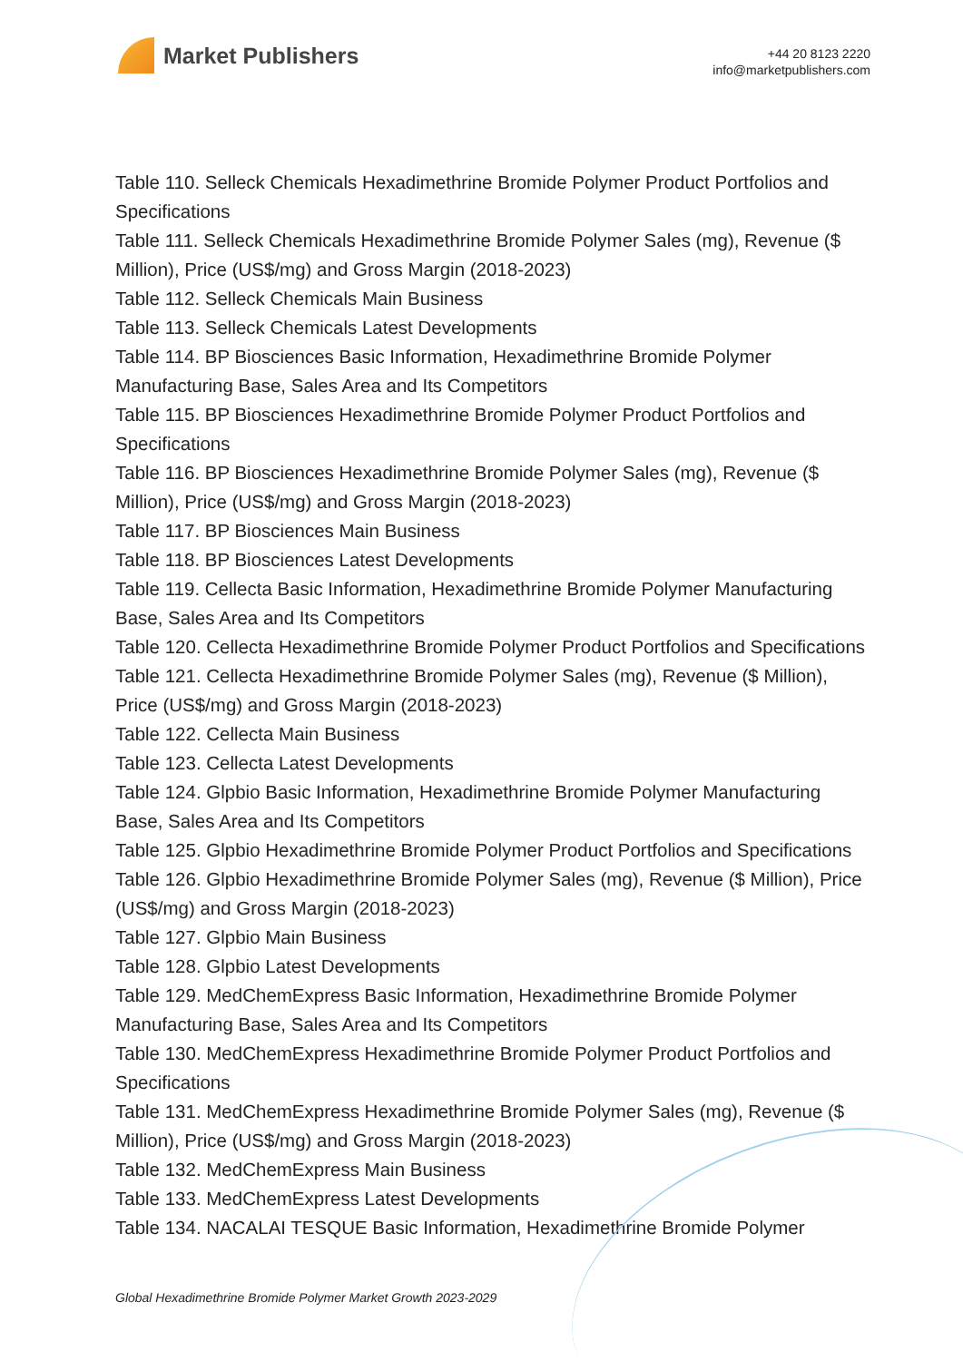Market Publishers
+44 20 8123 2220
info@marketpublishers.com
Table 110. Selleck Chemicals Hexadimethrine Bromide Polymer Product Portfolios and Specifications
Table 111. Selleck Chemicals Hexadimethrine Bromide Polymer Sales (mg), Revenue ($ Million), Price (US$/mg) and Gross Margin (2018-2023)
Table 112. Selleck Chemicals Main Business
Table 113. Selleck Chemicals Latest Developments
Table 114. BP Biosciences Basic Information, Hexadimethrine Bromide Polymer Manufacturing Base, Sales Area and Its Competitors
Table 115. BP Biosciences Hexadimethrine Bromide Polymer Product Portfolios and Specifications
Table 116. BP Biosciences Hexadimethrine Bromide Polymer Sales (mg), Revenue ($ Million), Price (US$/mg) and Gross Margin (2018-2023)
Table 117. BP Biosciences Main Business
Table 118. BP Biosciences Latest Developments
Table 119. Cellecta Basic Information, Hexadimethrine Bromide Polymer Manufacturing Base, Sales Area and Its Competitors
Table 120. Cellecta Hexadimethrine Bromide Polymer Product Portfolios and Specifications
Table 121. Cellecta Hexadimethrine Bromide Polymer Sales (mg), Revenue ($ Million), Price (US$/mg) and Gross Margin (2018-2023)
Table 122. Cellecta Main Business
Table 123. Cellecta Latest Developments
Table 124. Glpbio Basic Information, Hexadimethrine Bromide Polymer Manufacturing Base, Sales Area and Its Competitors
Table 125. Glpbio Hexadimethrine Bromide Polymer Product Portfolios and Specifications
Table 126. Glpbio Hexadimethrine Bromide Polymer Sales (mg), Revenue ($ Million), Price (US$/mg) and Gross Margin (2018-2023)
Table 127. Glpbio Main Business
Table 128. Glpbio Latest Developments
Table 129. MedChemExpress Basic Information, Hexadimethrine Bromide Polymer Manufacturing Base, Sales Area and Its Competitors
Table 130. MedChemExpress Hexadimethrine Bromide Polymer Product Portfolios and Specifications
Table 131. MedChemExpress Hexadimethrine Bromide Polymer Sales (mg), Revenue ($ Million), Price (US$/mg) and Gross Margin (2018-2023)
Table 132. MedChemExpress Main Business
Table 133. MedChemExpress Latest Developments
Table 134. NACALAI TESQUE Basic Information, Hexadimethrine Bromide Polymer
Global Hexadimethrine Bromide Polymer Market Growth 2023-2029